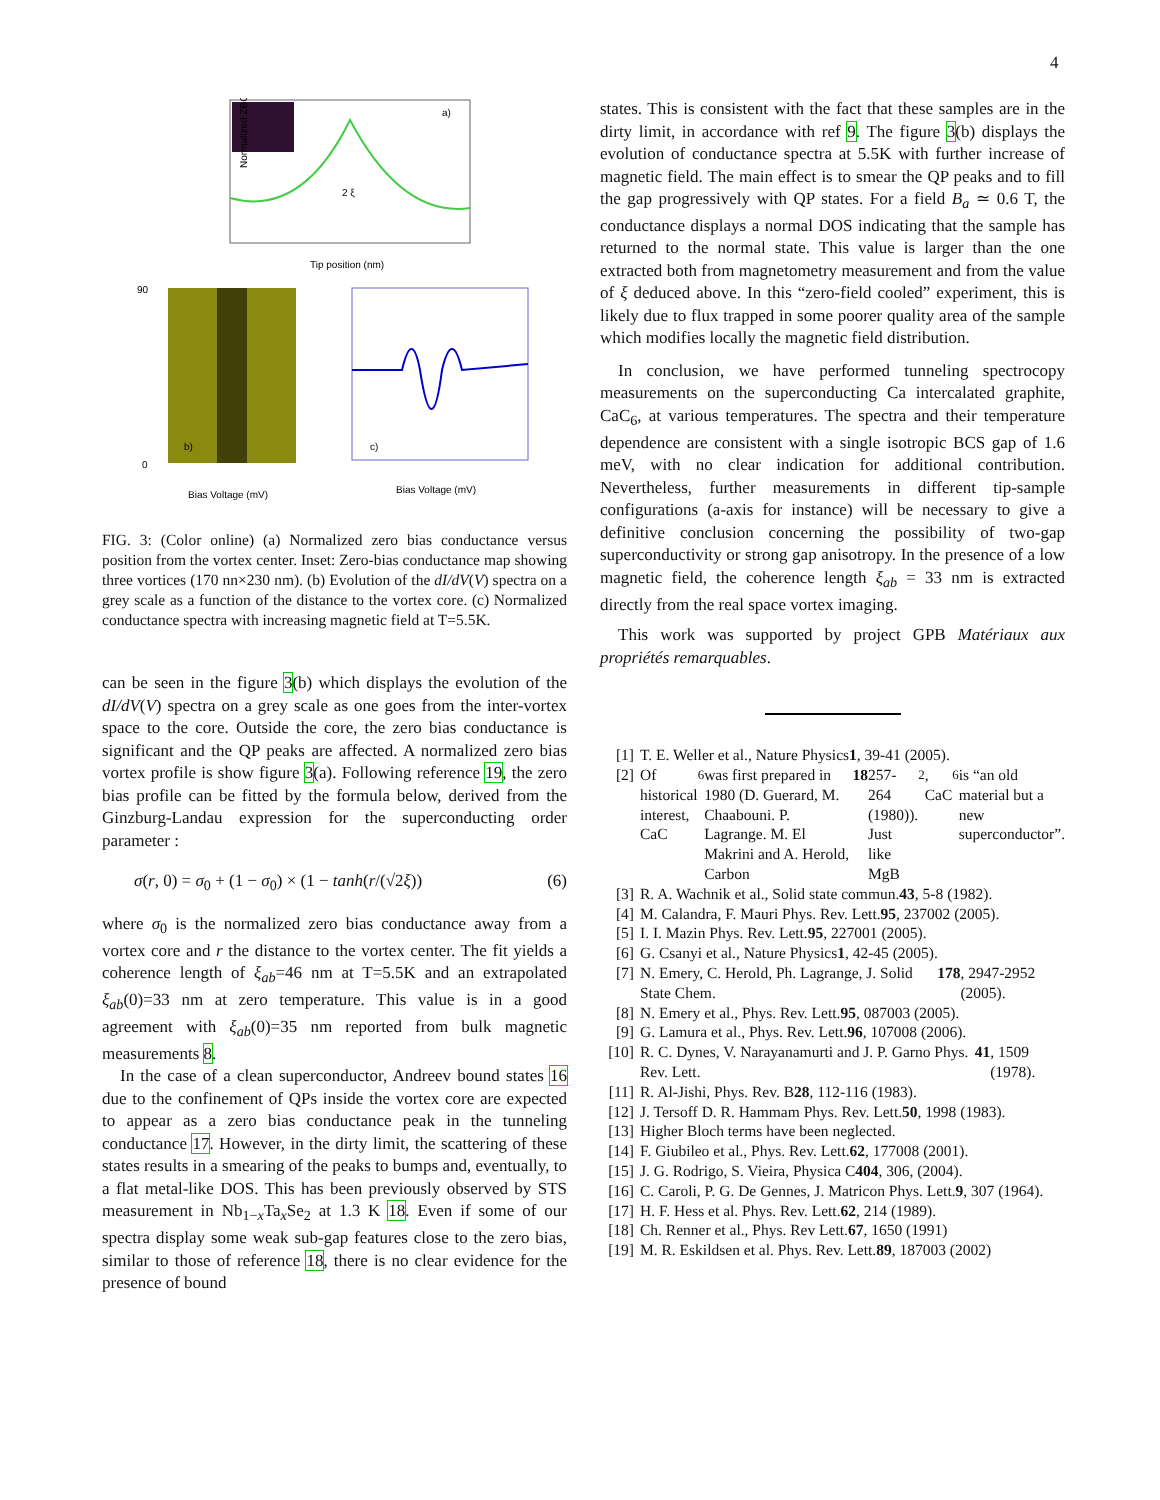4
a)
2 ξ
Normalized ZBC
Tip position (nm)
90
0
Bias Voltage (mV)
Bias Voltage (mV)
b)
c)
FIG. 3: (Color online) (a) Normalized zero bias conductance versus position from the vortex center. Inset: Zero-bias conductance map showing three vortices (170 nn×230 nm). (b) Evolution of the dI/dV(V) spectra on a grey scale as a function of the distance to the vortex core. (c) Normalized conductance spectra with increasing magnetic field at T=5.5K.
can be seen in the figure 3(b) which displays the evolution of the dI/dV(V) spectra on a grey scale as one goes from the inter-vortex space to the core. Outside the core, the zero bias conductance is significant and the QP peaks are affected. A normalized zero bias vortex profile is show figure 3(a). Following reference 19, the zero bias profile can be fitted by the formula below, derived from the Ginzburg-Landau expression for the superconducting order parameter :
σ(r, 0) = σ<sub>0</sub> + (1 − σ<sub>0</sub>) × (1 − tanh(r/(√2ξ)) (6)
where σ<sub>0</sub> is the normalized zero bias conductance away from a vortex core and r the distance to the vortex center. The fit yields a coherence length of ξ<sub>ab</sub>=46 nm at T=5.5K and an extrapolated ξ<sub>ab</sub>(0)=33 nm at zero temperature. This value is in a good agreement with ξ<sub>ab</sub>(0)=35 nm reported from bulk magnetic measurements 8.
In the case of a clean superconductor, Andreev bound states 16 due to the confinement of QPs inside the vortex core are expected to appear as a zero bias conductance peak in the tunneling conductance 17. However, in the dirty limit, the scattering of these states results in a smearing of the peaks to bumps and, eventually, to a flat metal-like DOS. This has been previously observed by STS measurement in Nb<sub>1−x</sub>Ta<sub>x</sub>Se<sub>2</sub> at 1.3 K 18. Even if some of our spectra display some weak sub-gap features close to the zero bias, similar to those of reference 18, there is no clear evidence for the presence of bound
states. This is consistent with the fact that these samples are in the dirty limit, in accordance with ref 9. The figure 3(b) displays the evolution of conductance spectra at 5.5K with further increase of magnetic field. The main effect is to smear the QP peaks and to fill the gap progressively with QP states. For a field B<sub>a</sub> ≃ 0.6 T, the conductance displays a normal DOS indicating that the sample has returned to the normal state. This value is larger than the one extracted both from magnetometry measurement and from the value of ξ deduced above. In this “zero-field cooled” experiment, this is likely due to flux trapped in some poorer quality area of the sample which modifies locally the magnetic field distribution.
In conclusion, we have performed tunneling spectrocopy measurements on the superconducting Ca intercalated graphite, CaC<sub>6</sub>, at various temperatures. The spectra and their temperature dependence are consistent with a single isotropic BCS gap of 1.6 meV, with no clear indication for additional contribution. Nevertheless, further measurements in different tip-sample configurations (a-axis for instance) will be necessary to give a definitive conclusion concerning the possibility of two-gap superconductivity or strong gap anisotropy. In the presence of a low magnetic field, the coherence length ξ<sub>ab</sub> = 33 nm is extracted directly from the real space vortex imaging.
This work was supported by project GPB Matériaux aux propriétés remarquables.
[1] T. E. Weller et al., Nature Physics 1, 39-41 (2005).
[2] Of historical interest, CaC<sub>6</sub> was first prepared in 1980 (D. Guerard, M. Chaabouni. P. Lagrange. M. El Makrini and A. Herold, Carbon 18 257-264 (1980)). Just like MgB<sub>2</sub>, CaC<sub>6</sub> is “an old material but a new superconductor”.
[3] R. A. Wachnik et al., Solid state commun. 43, 5-8 (1982).
[4] M. Calandra, F. Mauri Phys. Rev. Lett. 95, 237002 (2005).
[5] I. I. Mazin Phys. Rev. Lett. 95, 227001 (2005).
[6] G. Csanyi et al., Nature Physics 1, 42-45 (2005).
[7] N. Emery, C. Herold, Ph. Lagrange, J. Solid State Chem. 178, 2947-2952 (2005).
[8] N. Emery et al., Phys. Rev. Lett. 95, 087003 (2005).
[9] G. Lamura et al., Phys. Rev. Lett. 96, 107008 (2006).
[10]
R. C. Dynes, V. Narayanamurti and J. P. Garno Phys. Rev. Lett. 41, 1509 (1978).
[11] R. Al-Jishi, Phys. Rev. B 28, 112-116 (1983).
[12]
J. Tersoff D. R. Hammam Phys. Rev. Lett. 50, 1998 (1983).
[13] Higher Bloch terms have been neglected.
[14] F. Giubileo et al., Phys. Rev. Lett. 62, 177008 (2001).
[15] J. G. Rodrigo, S. Vieira, Physica C 404, 306, (2004).
[16]
C. Caroli, P. G. De Gennes, J. Matricon Phys. Lett. 9, 307 (1964).
[17] H. F. Hess et al. Phys. Rev. Lett. 62, 214 (1989).
[18] Ch. Renner et al., Phys. Rev Lett. 67, 1650 (1991)
[19] M. R. Eskildsen et al. Phys. Rev. Lett. 89, 187003 (2002)